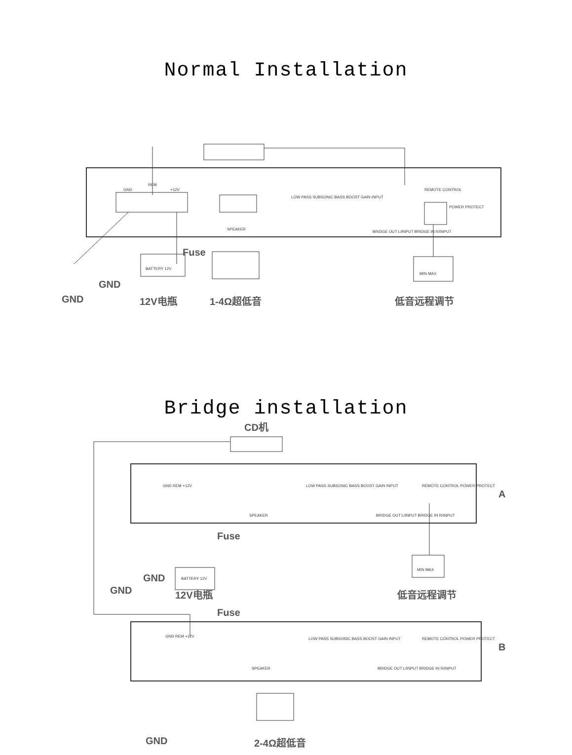Normal Installation
GND
REM
+12V
SPEAKER
LOW PASS SUBSONIC BASS BOOST GAIN INPUT
BRIDGE OUT L/INPUT BRIDGE IN R/INPUT
REMOTE CONTROL
POWER PROTECT
Fuse
BATTERY 12V
MIN MAX
GND
GND 12V电瓶 1-4Ω超低音 低音远程调节
Bridge installation
CD机
GND REM +12V
SPEAKER
LOW PASS SUBSONIC BASS BOOST GAIN INPUT
REMOTE CONTROL POWER PROTECT
BRIDGE OUT L/INPUT BRIDGE IN R/INPUT
A
Fuse
BATTERY 12V
MIN MAX
GND
GND 12V电瓶 低音远程调节
Fuse
GND REM +12V
SPEAKER
LOW PASS SUBSONIC BASS BOOST GAIN INPUT
REMOTE CONTROL POWER PROTECT
BRIDGE OUT L/INPUT BRIDGE IN R/INPUT
B
GND 2-4Ω超低音